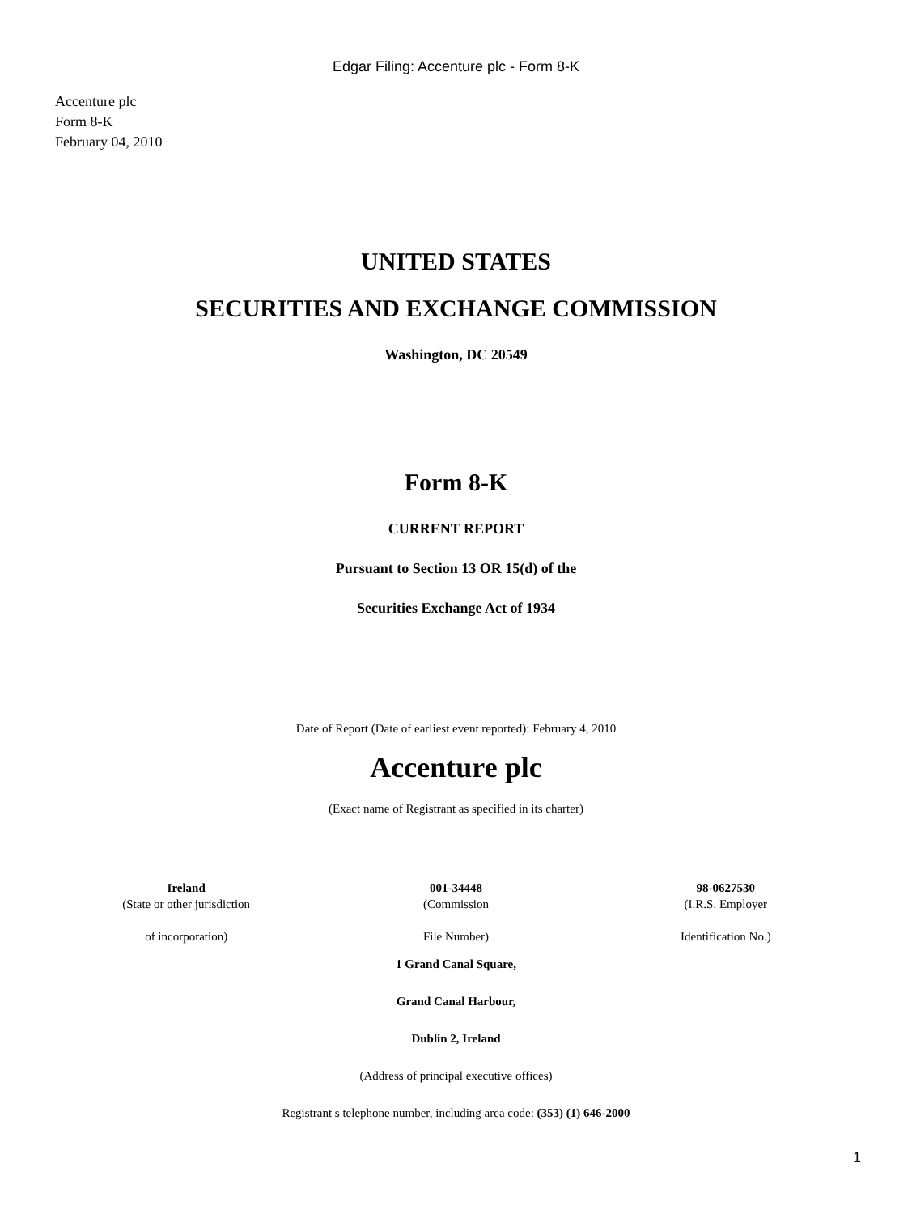Edgar Filing: Accenture plc - Form 8-K
Accenture plc
Form 8-K
February 04, 2010
UNITED STATES
SECURITIES AND EXCHANGE COMMISSION
Washington, DC 20549
Form 8-K
CURRENT REPORT
Pursuant to Section 13 OR 15(d) of the
Securities Exchange Act of 1934
Date of Report (Date of earliest event reported): February 4, 2010
Accenture plc
(Exact name of Registrant as specified in its charter)
| Ireland (State or other jurisdiction of incorporation) | 001-34448 (Commission File Number) | 98-0627530 (I.R.S. Employer Identification No.) |
1 Grand Canal Square,
Grand Canal Harbour,
Dublin 2, Ireland
(Address of principal executive offices)
Registrant s telephone number, including area code: (353) (1) 646-2000
1